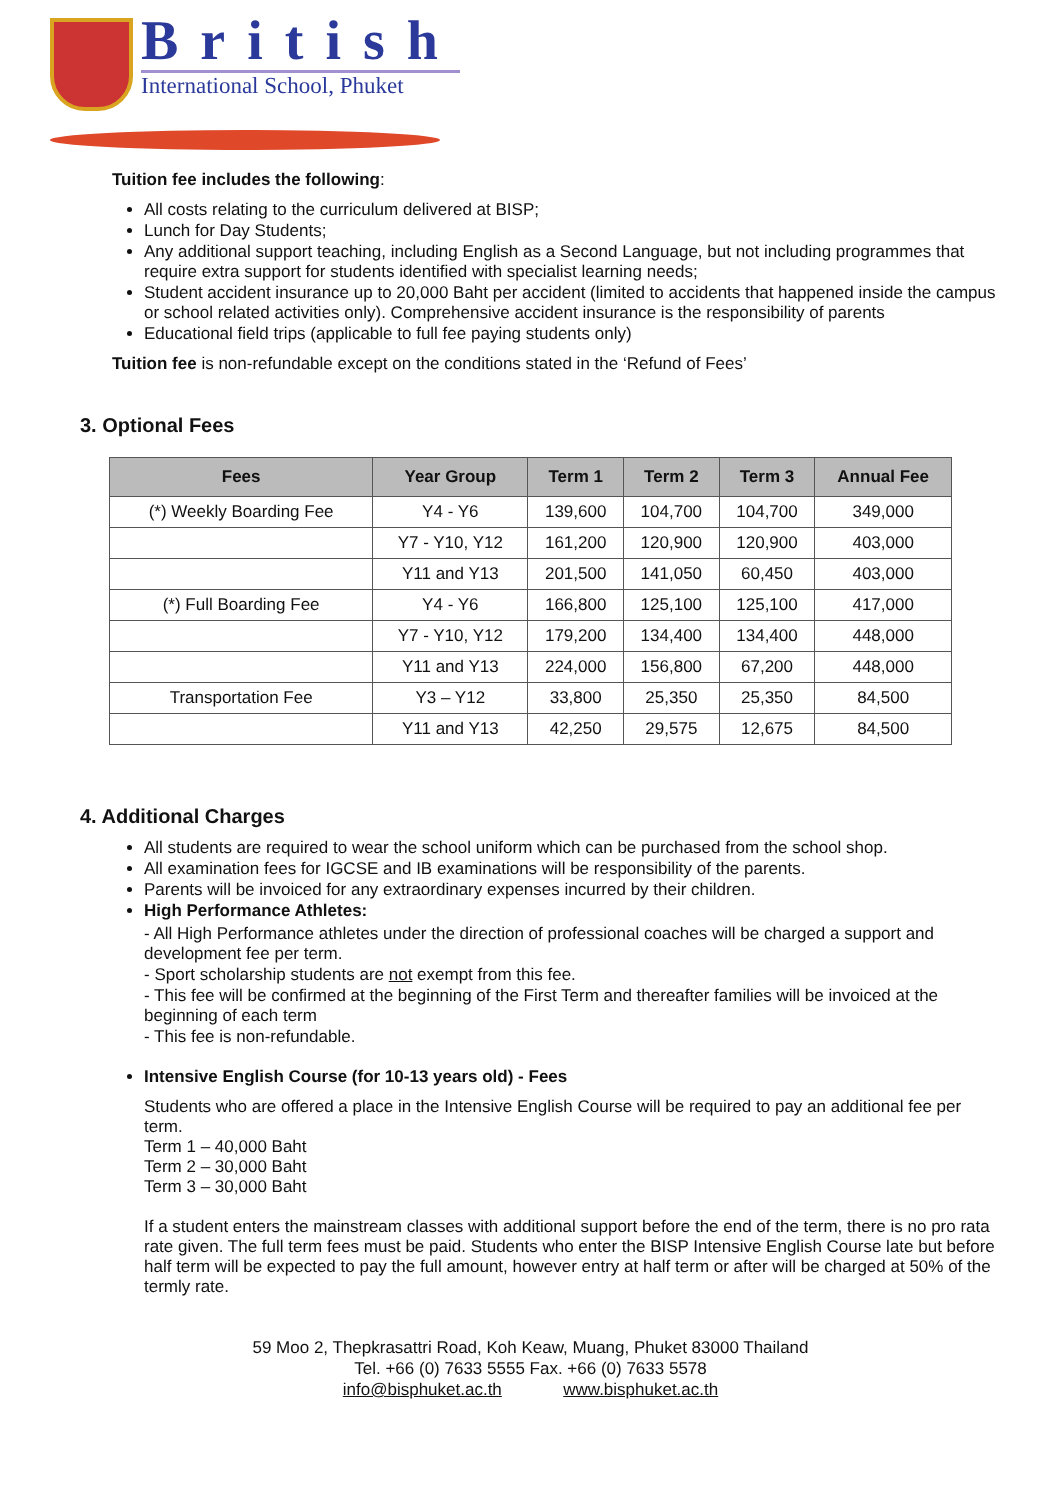British
International School, Phuket
Tuition fee includes the following:
All costs relating to the curriculum delivered at BISP;
Lunch for Day Students;
Any additional support teaching, including English as a Second Language, but not including programmes that require extra support for students identified with specialist learning needs;
Student accident insurance up to 20,000 Baht per accident (limited to accidents that happened inside the campus or school related activities only). Comprehensive accident insurance is the responsibility of parents
Educational field trips (applicable to full fee paying students only)
Tuition fee is non-refundable except on the conditions stated in the ‘Refund of Fees’
3. Optional Fees
| Fees | Year Group | Term 1 | Term 2 | Term 3 | Annual Fee |
| --- | --- | --- | --- | --- | --- |
| (*) Weekly Boarding Fee | Y4 - Y6 | 139,600 | 104,700 | 104,700 | 349,000 |
| | Y7 - Y10, Y12 | 161,200 | 120,900 | 120,900 | 403,000 |
| | Y11 and Y13 | 201,500 | 141,050 | 60,450 | 403,000 |
| (*) Full Boarding Fee | Y4 - Y6 | 166,800 | 125,100 | 125,100 | 417,000 |
| | Y7 - Y10, Y12 | 179,200 | 134,400 | 134,400 | 448,000 |
| | Y11 and Y13 | 224,000 | 156,800 | 67,200 | 448,000 |
| Transportation Fee | Y3 – Y12 | 33,800 | 25,350 | 25,350 | 84,500 |
| | Y11 and Y13 | 42,250 | 29,575 | 12,675 | 84,500 |
4. Additional Charges
All students are required to wear the school uniform which can be purchased from the school shop.
All examination fees for IGCSE and IB examinations will be responsibility of the parents.
Parents will be invoiced for any extraordinary expenses incurred by their children.
High Performance Athletes:
- All High Performance athletes under the direction of professional coaches will be charged a support and development fee per term.
- Sport scholarship students are not exempt from this fee.
- This fee will be confirmed at the beginning of the First Term and thereafter families will be invoiced at the beginning of each term
- This fee is non-refundable.
Intensive English Course (for 10-13 years old) - Fees
Students who are offered a place in the Intensive English Course will be required to pay an additional fee per term.
Term 1 – 40,000 Baht
Term 2 – 30,000 Baht
Term 3 – 30,000 Baht
If a student enters the mainstream classes with additional support before the end of the term, there is no pro rata rate given. The full term fees must be paid. Students who enter the BISP Intensive English Course late but before half term will be expected to pay the full amount, however entry at half term or after will be charged at 50% of the termly rate.
59 Moo 2, Thepkrasattri Road, Koh Keaw, Muang, Phuket 83000 Thailand
Tel. +66 (0) 7633 5555 Fax. +66 (0) 7633 5578
info@bisphuket.ac.th www.bisphuket.ac.th